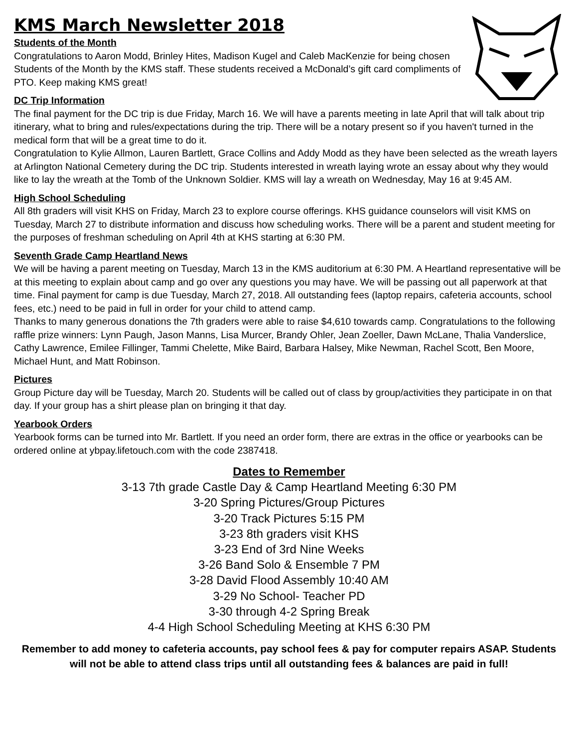KMS March Newsletter 2018
Students of the Month
Congratulations to Aaron Modd, Brinley Hites, Madison Kugel and Caleb MacKenzie for being chosen Students of the Month by the KMS staff. These students received a McDonald’s gift card compliments of PTO. Keep making KMS great!
DC Trip Information
The final payment for the DC trip is due Friday, March 16. We will have a parents meeting in late April that will talk about trip itinerary, what to bring and rules/expectations during the trip. There will be a notary present so if you haven't turned in the medical form that will be a great time to do it.
Congratulation to Kylie Allmon, Lauren Bartlett, Grace Collins and Addy Modd as they have been selected as the wreath layers at Arlington National Cemetery during the DC trip. Students interested in wreath laying wrote an essay about why they would like to lay the wreath at the Tomb of the Unknown Soldier. KMS will lay a wreath on Wednesday, May 16 at 9:45 AM.
High School Scheduling
All 8th graders will visit KHS on Friday, March 23 to explore course offerings. KHS guidance counselors will visit KMS on Tuesday, March 27 to distribute information and discuss how scheduling works. There will be a parent and student meeting for the purposes of freshman scheduling on April 4th at KHS starting at 6:30 PM.
Seventh Grade Camp Heartland News
We will be having a parent meeting on Tuesday, March 13 in the KMS auditorium at 6:30 PM. A Heartland representative will be at this meeting to explain about camp and go over any questions you may have. We will be passing out all paperwork at that time. Final payment for camp is due Tuesday, March 27, 2018. All outstanding fees (laptop repairs, cafeteria accounts, school fees, etc.) need to be paid in full in order for your child to attend camp.
Thanks to many generous donations the 7th graders were able to raise $4,610 towards camp. Congratulations to the following raffle prize winners: Lynn Paugh, Jason Manns, Lisa Murcer, Brandy Ohler, Jean Zoeller, Dawn McLane, Thalia Vanderslice, Cathy Lawrence, Emilee Fillinger, Tammi Chelette, Mike Baird, Barbara Halsey, Mike Newman, Rachel Scott, Ben Moore, Michael Hunt, and Matt Robinson.
Pictures
Group Picture day will be Tuesday, March 20. Students will be called out of class by group/activities they participate in on that day. If your group has a shirt please plan on bringing it that day.
Yearbook Orders
Yearbook forms can be turned into Mr. Bartlett. If you need an order form, there are extras in the office or yearbooks can be ordered online at ybpay.lifetouch.com with the code 2387418.
Dates to Remember
3-13 7th grade Castle Day & Camp Heartland Meeting 6:30 PM
3-20 Spring Pictures/Group Pictures
3-20 Track Pictures 5:15 PM
3-23 8th graders visit KHS
3-23 End of 3rd Nine Weeks
3-26 Band Solo & Ensemble 7 PM
3-28 David Flood Assembly 10:40 AM
3-29 No School- Teacher PD
3-30 through 4-2 Spring Break
4-4 High School Scheduling Meeting at KHS 6:30 PM
Remember to add money to cafeteria accounts, pay school fees & pay for computer repairs ASAP. Students will not be able to attend class trips until all outstanding fees & balances are paid in full!